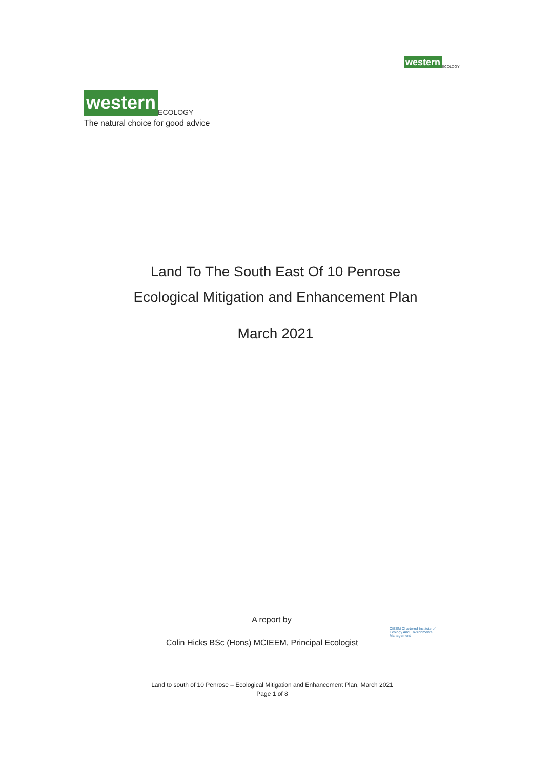western ECOLOGY
western ECOLOGY
The natural choice for good advice
Land To The South East Of 10 Penrose
Ecological Mitigation and Enhancement Plan
March 2021
A report by
Colin Hicks BSc (Hons) MCIEEM, Principal Ecologist
CIEEM Chartered Institute of Ecology and Environmental Management
Land to south of 10 Penrose – Ecological Mitigation and Enhancement Plan, March 2021
Page 1 of 8